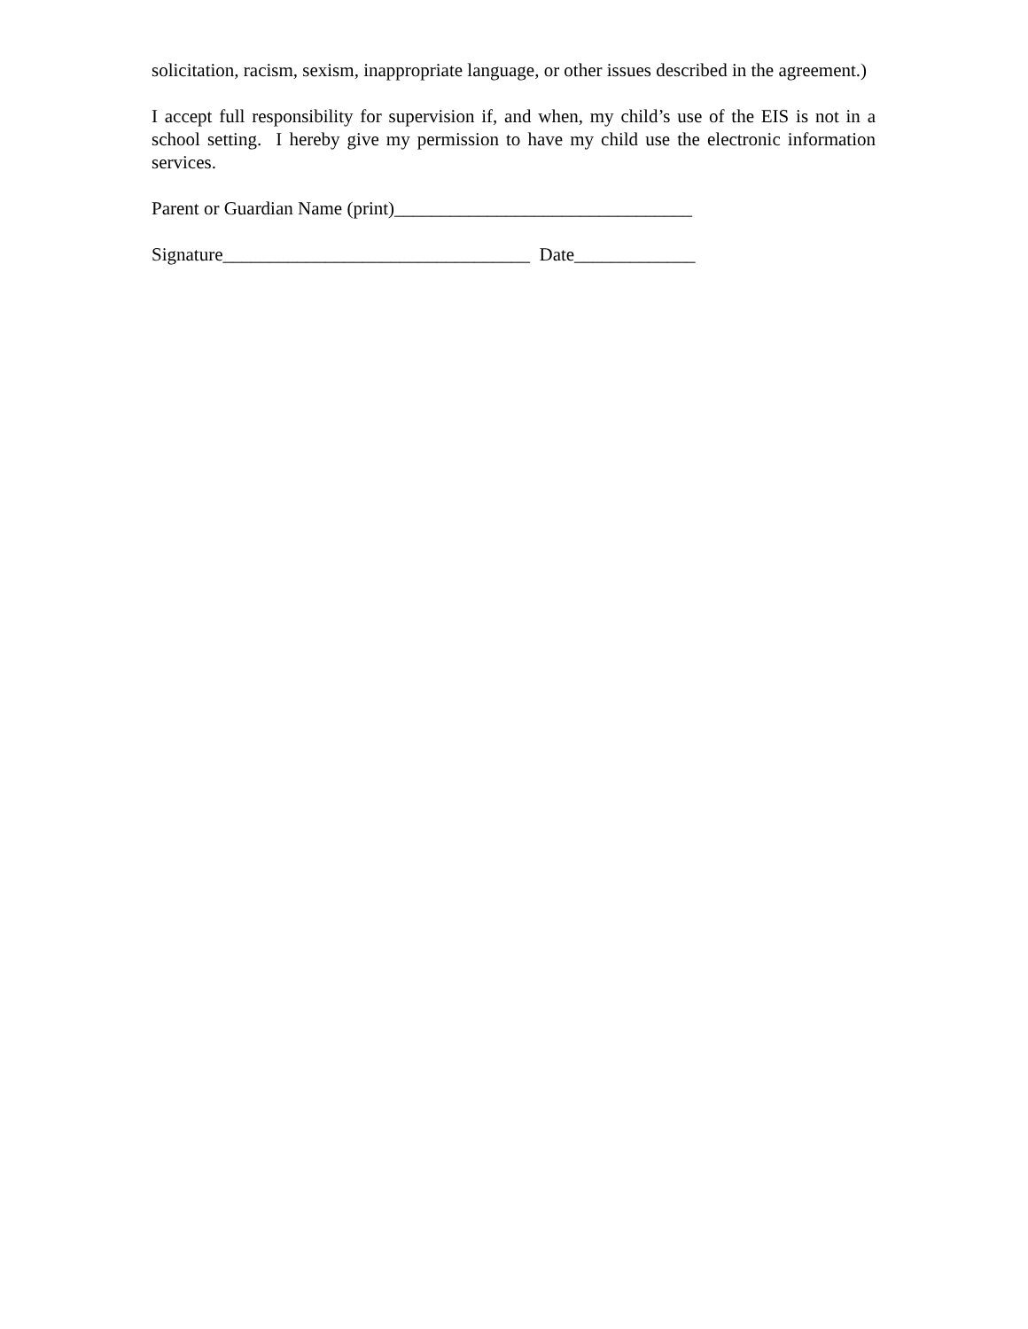solicitation, racism, sexism, inappropriate language, or other issues described in the agreement.)
I accept full responsibility for supervision if, and when, my child’s use of the EIS is not in a school setting. I hereby give my permission to have my child use the electronic information services.
Parent or Guardian Name (print)________________________________
Signature_________________________________ Date_____________